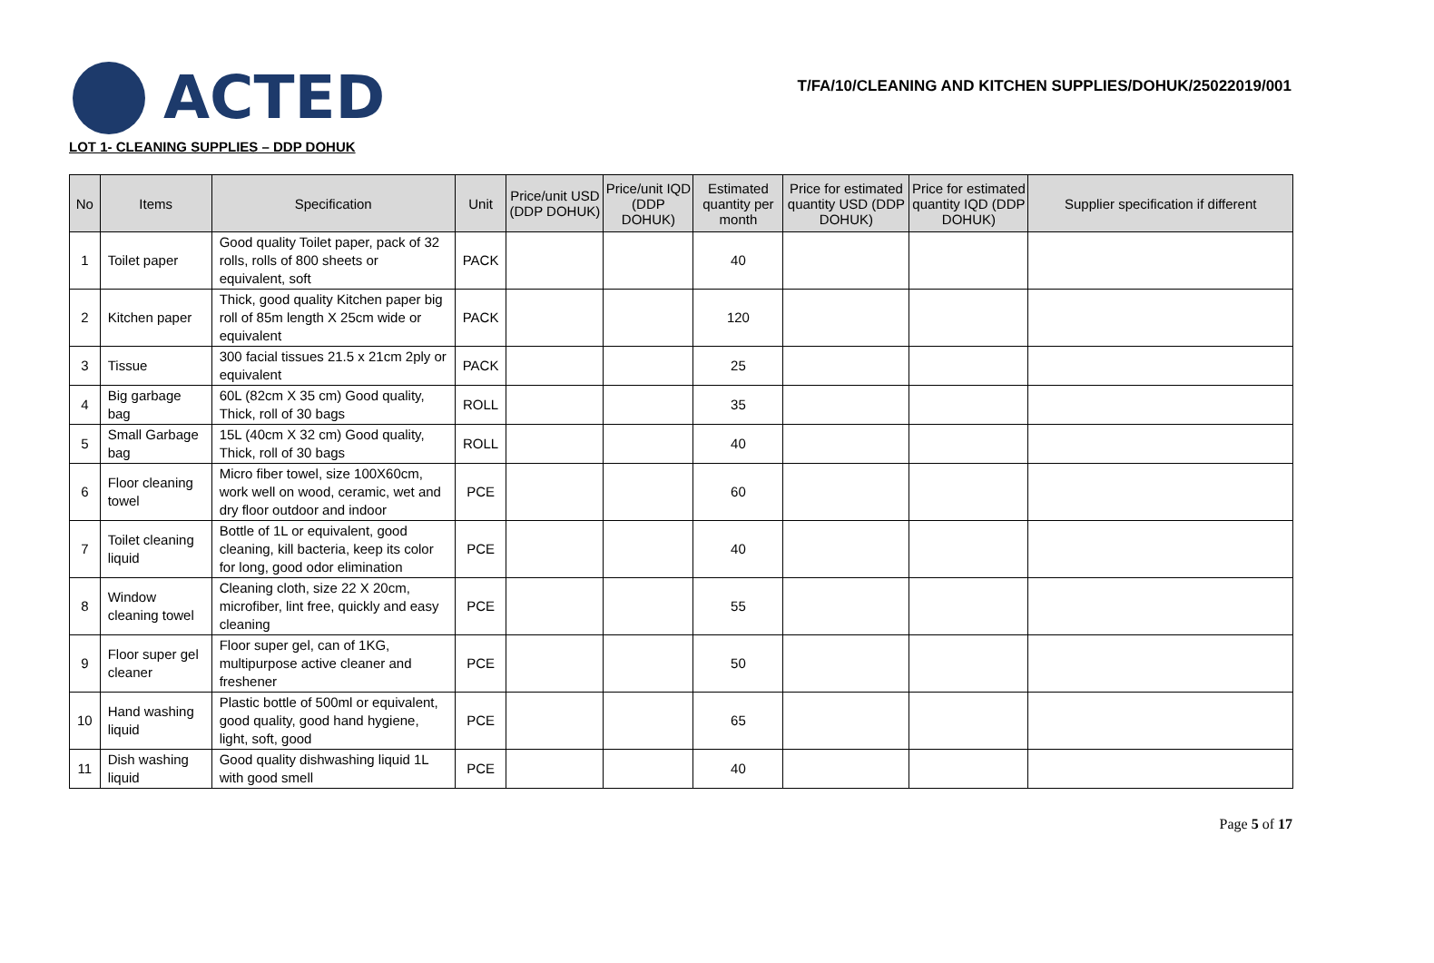ACTED
T/FA/10/CLEANING AND KITCHEN SUPPLIES/DOHUK/25022019/001
LOT 1- CLEANING SUPPLIES – DDP DOHUK
| No | Items | Specification | Unit | Price/unit USD (DDP DOHUK) | Price/unit IQD (DDP DOHUK) | Estimated quantity per month | Price for estimated quantity USD (DDP DOHUK) | Price for estimated quantity IQD (DDP DOHUK) | Supplier specification if different |
| --- | --- | --- | --- | --- | --- | --- | --- | --- | --- |
| 1 | Toilet paper | Good quality Toilet paper, pack of 32 rolls, rolls of 800 sheets or equivalent, soft | PACK | | | 40 | | | |
| 2 | Kitchen paper | Thick, good quality Kitchen paper big roll of 85m length X 25cm wide or equivalent | PACK | | | 120 | | | |
| 3 | Tissue | 300 facial tissues 21.5 x 21cm 2ply or equivalent | PACK | | | 25 | | | |
| 4 | Big garbage bag | 60L (82cm X 35 cm) Good quality, Thick, roll of 30 bags | ROLL | | | 35 | | | |
| 5 | Small Garbage bag | 15L (40cm X 32 cm) Good quality, Thick, roll of 30 bags | ROLL | | | 40 | | | |
| 6 | Floor cleaning towel | Micro fiber towel, size 100X60cm, work well on wood, ceramic, wet and dry floor outdoor and indoor | PCE | | | 60 | | | |
| 7 | Toilet cleaning liquid | Bottle of 1L or equivalent, good cleaning, kill bacteria, keep its color for long, good odor elimination | PCE | | | 40 | | | |
| 8 | Window cleaning towel | Cleaning cloth, size 22 X 20cm, microfiber, lint free, quickly and easy cleaning | PCE | | | 55 | | | |
| 9 | Floor super gel cleaner | Floor super gel, can of 1KG, multipurpose active cleaner and freshener | PCE | | | 50 | | | |
| 10 | Hand washing liquid | Plastic bottle of 500ml or equivalent, good quality, good hand hygiene, light, soft, good | PCE | | | 65 | | | |
| 11 | Dish washing liquid | Good quality dishwashing liquid 1L with good smell | PCE | | | 40 | | | |
Page 5 of 17